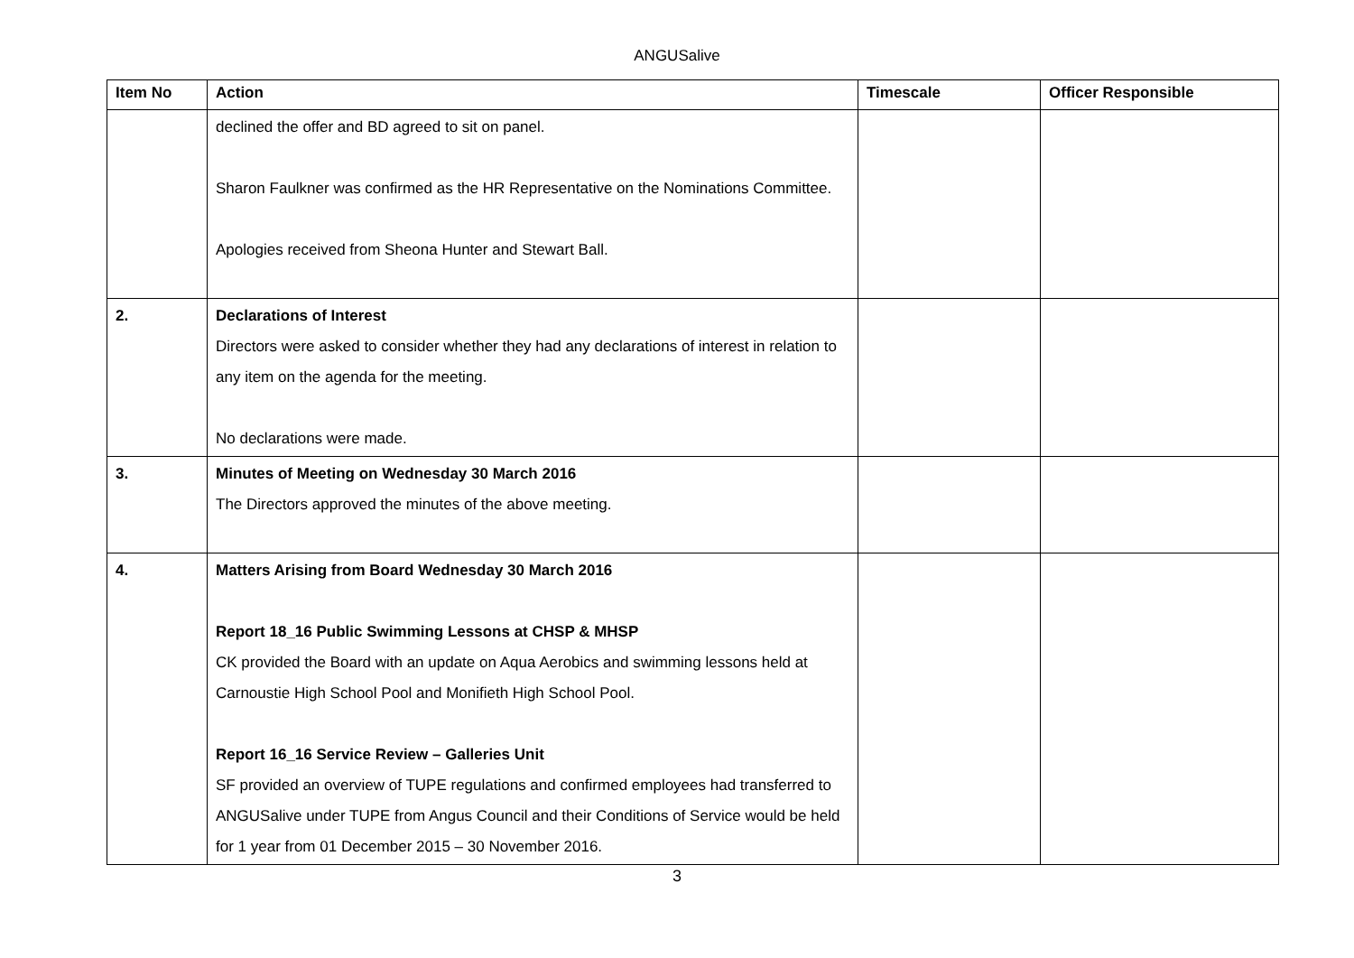ANGUSalive
| Item No | Action | Timescale | Officer Responsible |
| --- | --- | --- | --- |
| | declined the offer and BD agreed to sit on panel. Sharon Faulkner was confirmed as the HR Representative on the Nominations Committee. Apologies received from Sheona Hunter and Stewart Ball. | | |
| 2. | Declarations of Interest Directors were asked to consider whether they had any declarations of interest in relation to any item on the agenda for the meeting. No declarations were made. | | |
| 3. | Minutes of Meeting on Wednesday 30 March 2016 The Directors approved the minutes of the above meeting. | | |
| 4. | Matters Arising from Board Wednesday 30 March 2016 Report 18_16 Public Swimming Lessons at CHSP & MHSP CK provided the Board with an update on Aqua Aerobics and swimming lessons held at Carnoustie High School Pool and Monifieth High School Pool. Report 16_16 Service Review – Galleries Unit SF provided an overview of TUPE regulations and confirmed employees had transferred to ANGUSalive under TUPE from Angus Council and their Conditions of Service would be held for 1 year from 01 December 2015 – 30 November 2016. | | |
3